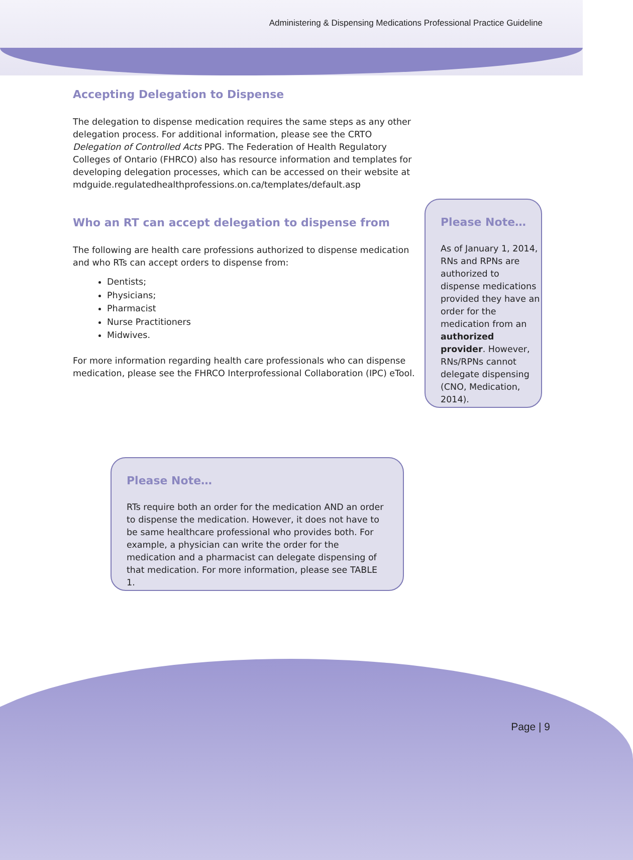Administering & Dispensing Medications Professional Practice Guideline
Accepting Delegation to Dispense
The delegation to dispense medication requires the same steps as any other delegation process. For additional information, please see the CRTO Delegation of Controlled Acts PPG. The Federation of Health Regulatory Colleges of Ontario (FHRCO) also has resource information and templates for developing delegation processes, which can be accessed on their website at mdguide.regulatedhealthprofessions.on.ca/templates/default.asp
Who an RT can accept delegation to dispense from
The following are health care professions authorized to dispense medication and who RTs can accept orders to dispense from:
Dentists;
Physicians;
Pharmacist
Nurse Practitioners
Midwives.
For more information regarding health care professionals who can dispense medication, please see the FHRCO Interprofessional Collaboration (IPC) eTool.
Please Note…
As of January 1, 2014, RNs and RPNs are authorized to dispense medications provided they have an order for the medication from an authorized provider. However, RNs/RPNs cannot delegate dispensing (CNO, Medication, 2014).
Please Note…
RTs require both an order for the medication AND an order to dispense the medication. However, it does not have to be same healthcare professional who provides both. For example, a physician can write the order for the medication and a pharmacist can delegate dispensing of that medication. For more information, please see TABLE 1.
Page | 9